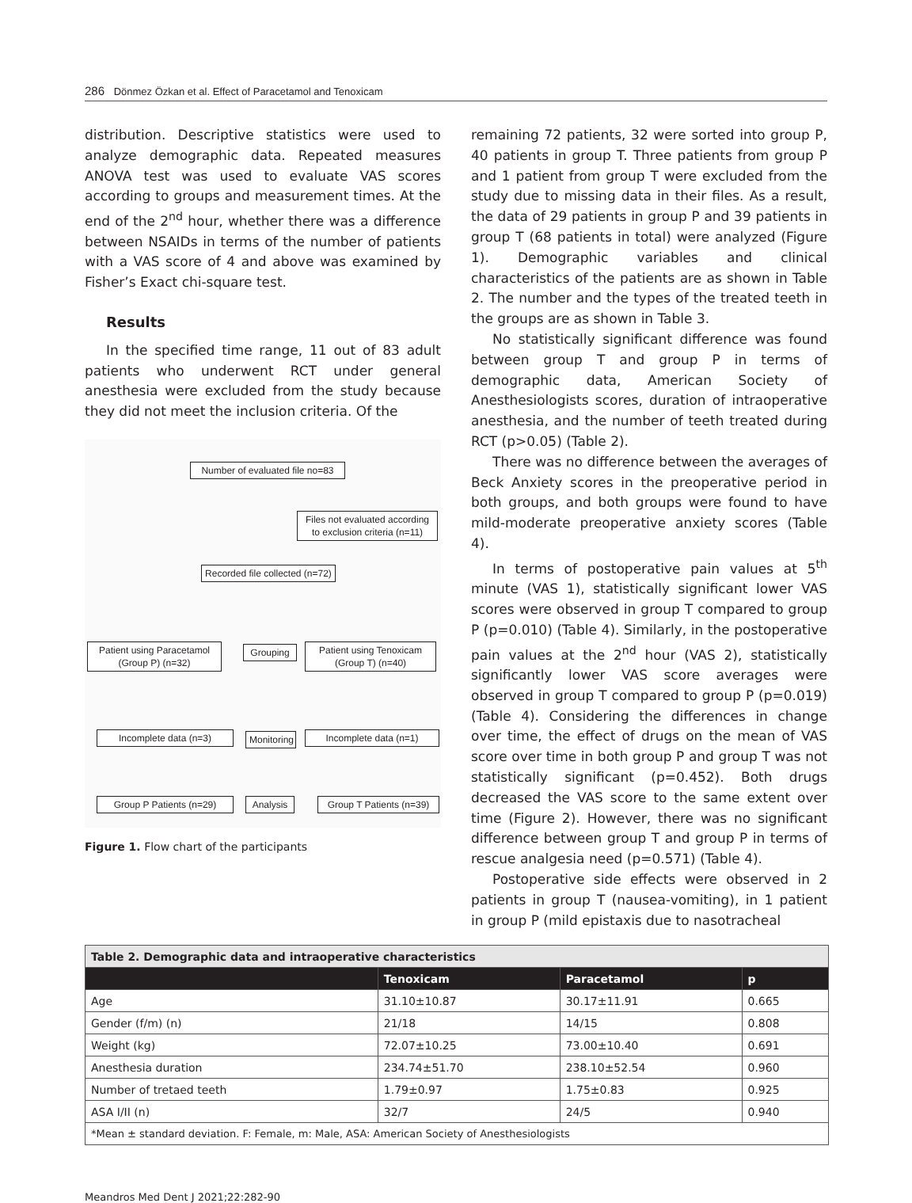286 Dönmez Özkan et al. Effect of Paracetamol and Tenoxicam
distribution. Descriptive statistics were used to analyze demographic data. Repeated measures ANOVA test was used to evaluate VAS scores according to groups and measurement times. At the end of the 2<sup>nd</sup> hour, whether there was a difference between NSAIDs in terms of the number of patients with a VAS score of 4 and above was examined by Fisher’s Exact chi-square test.
Results
In the specified time range, 11 out of 83 adult patients who underwent RCT under general anesthesia were excluded from the study because they did not meet the inclusion criteria. Of the
Number of evaluated file no=83
Files not evaluated according to exclusion criteria (n=11)
Recorded file collected (n=72)
Patient using Paracetamol (Group P) (n=32)
Grouping
Patient using Tenoxicam (Group T) (n=40)
Incomplete data (n=3)
Monitoring
Incomplete data (n=1)
Group P Patients (n=29) Analysis
Group T Patients (n=39)
Figure 1. Flow chart of the participants
remaining 72 patients, 32 were sorted into group P, 40 patients in group T. Three patients from group P and 1 patient from group T were excluded from the study due to missing data in their files. As a result, the data of 29 patients in group P and 39 patients in group T (68 patients in total) were analyzed (Figure 1). Demographic variables and clinical characteristics of the patients are as shown in Table 2. The number and the types of the treated teeth in the groups are as shown in Table 3.
No statistically significant difference was found between group T and group P in terms of demographic data, American Society of Anesthesiologists scores, duration of intraoperative anesthesia, and the number of teeth treated during RCT (p>0.05) (Table 2).
There was no difference between the averages of Beck Anxiety scores in the preoperative period in both groups, and both groups were found to have mild-moderate preoperative anxiety scores (Table 4).
In terms of postoperative pain values at 5<sup>th</sup> minute (VAS 1), statistically significant lower VAS scores were observed in group T compared to group P (p=0.010) (Table 4). Similarly, in the postoperative pain values at the 2<sup>nd</sup> hour (VAS 2), statistically significantly lower VAS score averages were observed in group T compared to group P (p=0.019) (Table 4). Considering the differences in change over time, the effect of drugs on the mean of VAS score over time in both group P and group T was not statistically significant (p=0.452). Both drugs decreased the VAS score to the same extent over time (Figure 2). However, there was no significant difference between group T and group P in terms of rescue analgesia need (p=0.571) (Table 4).
Postoperative side effects were observed in 2 patients in group T (nausea-vomiting), in 1 patient in group P (mild epistaxis due to nasotracheal
| Table 2. Demographic data and intraoperative characteristics | | | |
| | Tenoxicam | Paracetamol | p |
| Age | 31.10±10.87 | 30.17±11.91 | 0.665 |
| Gender (f/m) (n) | 21/18 | 14/15 | 0.808 |
| Weight (kg) | 72.07±10.25 | 73.00±10.40 | 0.691 |
| Anesthesia duration | 234.74±51.70 | 238.10±52.54 | 0.960 |
| Number of tretaed teeth | 1.79±0.97 | 1.75±0.83 | 0.925 |
| ASA I/II (n) | 32/7 | 24/5 | 0.940 |
| *Mean ± standard deviation. F: Female, m: Male, ASA: American Society of Anesthesiologists | | | |
Meandros Med Dent J 2021;22:282-90